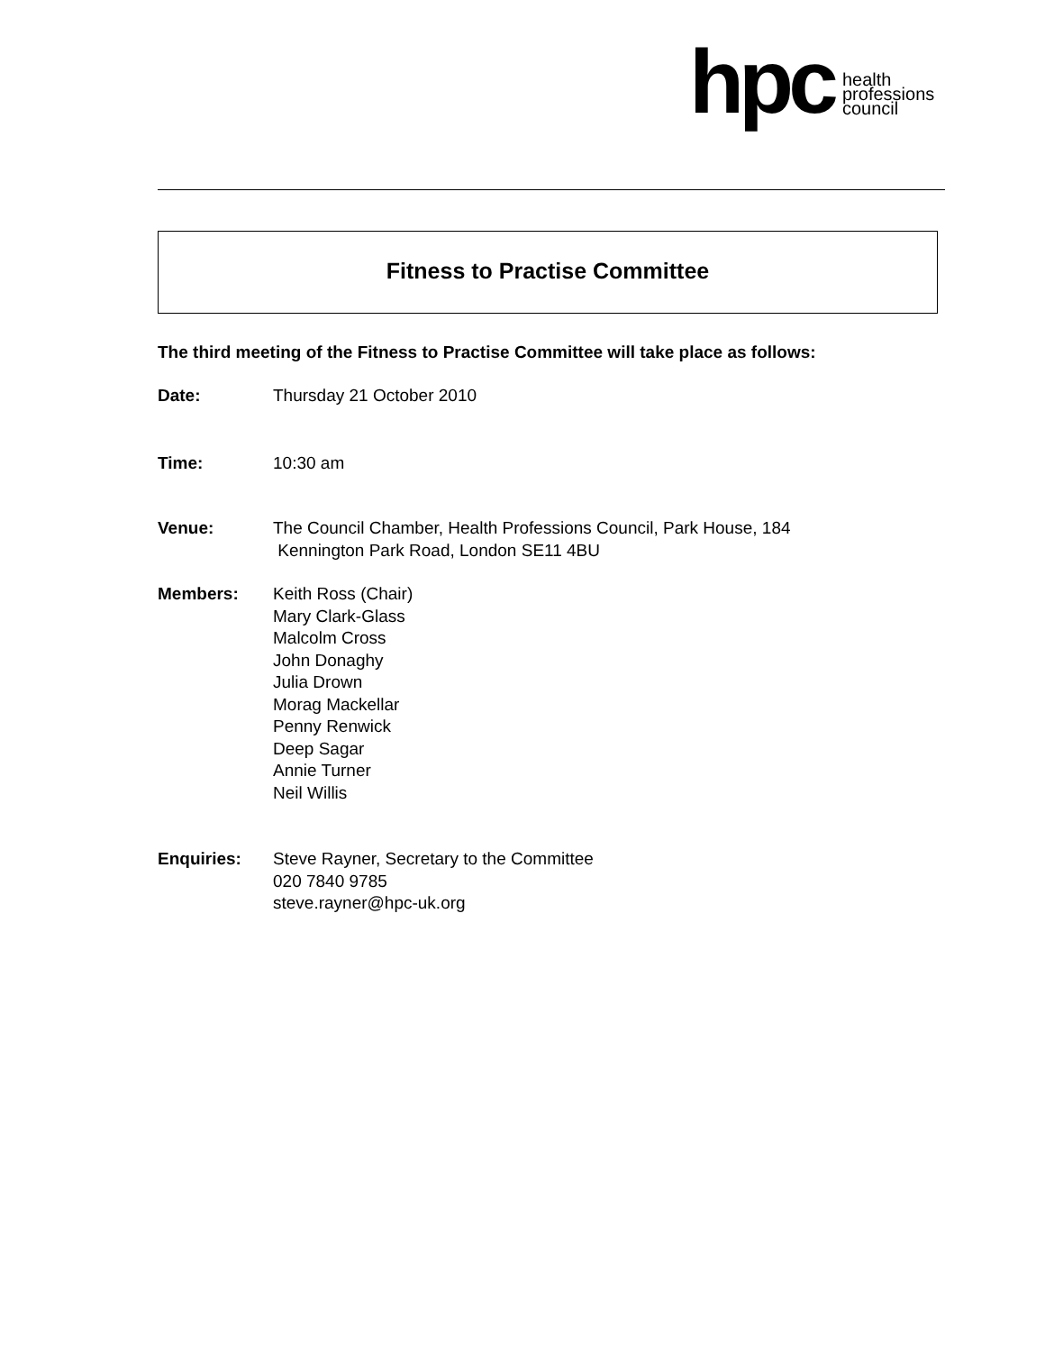hpc
health
professions
council
Fitness to Practise Committee
The third meeting of the Fitness to Practise Committee will take place as follows:
Date: Thursday 21 October 2010
Time: 10:30 am
Venue: The Council Chamber, Health Professions Council, Park House, 184
Kennington Park Road, London SE11 4BU
Members: Keith Ross (Chair)
Mary Clark-Glass
Malcolm Cross
John Donaghy
Julia Drown
Morag Mackellar
Penny Renwick
Deep Sagar
Annie Turner
Neil Willis
Enquiries: Steve Rayner, Secretary to the Committee
020 7840 9785
steve.rayner@hpc-uk.org